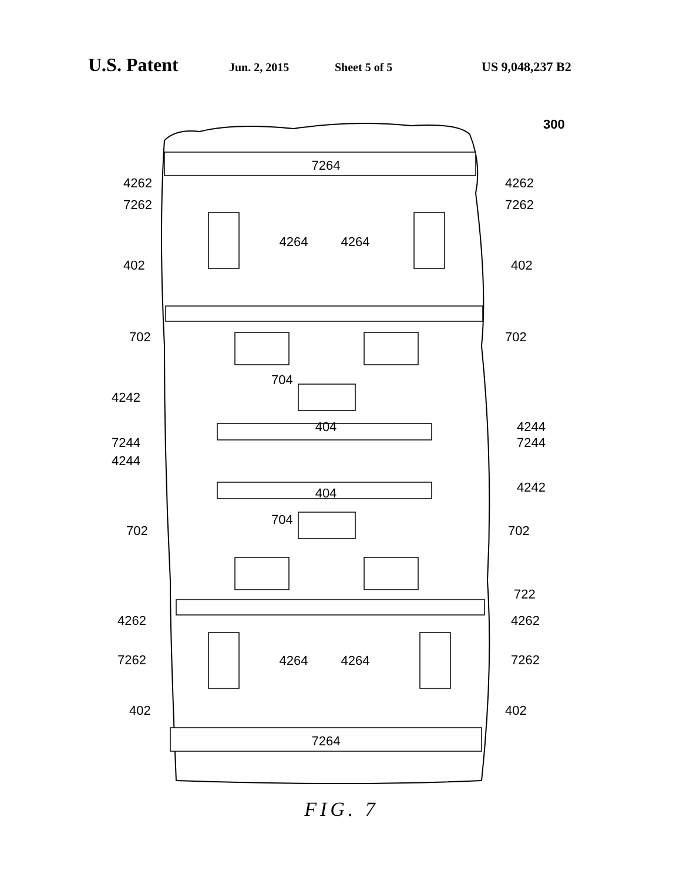U.S. Patent Jun. 2, 2015 Sheet 5 of 5 US 9,048,237 B2
7264
7264
4264
4264
4264
4264
404
404
300
4262
4262
7262
7262
402
402
702
702
704
4242
4244
7244
7244
4244
4242
704
702
702
722
4262
4262
7262
7262
402
402
FIG. 7